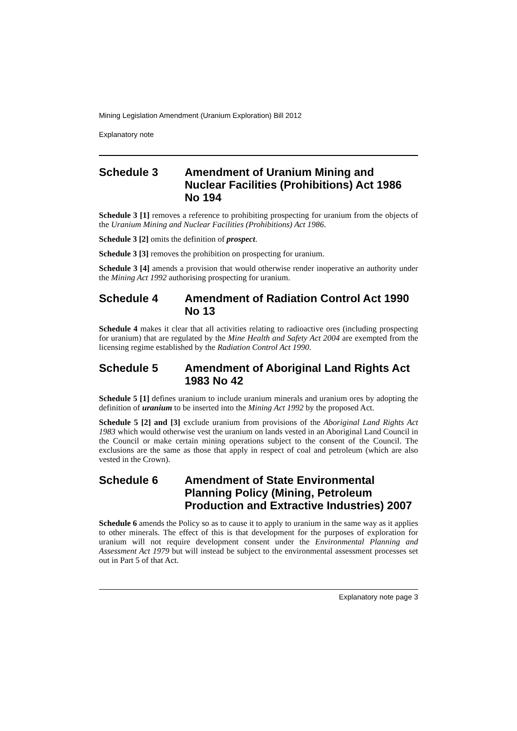Mining Legislation Amendment (Uranium Exploration) Bill 2012
Explanatory note
Schedule 3 Amendment of Uranium Mining and Nuclear Facilities (Prohibitions) Act 1986 No 194
Schedule 3 [1] removes a reference to prohibiting prospecting for uranium from the objects of the Uranium Mining and Nuclear Facilities (Prohibitions) Act 1986.
Schedule 3 [2] omits the definition of prospect.
Schedule 3 [3] removes the prohibition on prospecting for uranium.
Schedule 3 [4] amends a provision that would otherwise render inoperative an authority under the Mining Act 1992 authorising prospecting for uranium.
Schedule 4 Amendment of Radiation Control Act 1990 No 13
Schedule 4 makes it clear that all activities relating to radioactive ores (including prospecting for uranium) that are regulated by the Mine Health and Safety Act 2004 are exempted from the licensing regime established by the Radiation Control Act 1990.
Schedule 5 Amendment of Aboriginal Land Rights Act 1983 No 42
Schedule 5 [1] defines uranium to include uranium minerals and uranium ores by adopting the definition of uranium to be inserted into the Mining Act 1992 by the proposed Act.
Schedule 5 [2] and [3] exclude uranium from provisions of the Aboriginal Land Rights Act 1983 which would otherwise vest the uranium on lands vested in an Aboriginal Land Council in the Council or make certain mining operations subject to the consent of the Council. The exclusions are the same as those that apply in respect of coal and petroleum (which are also vested in the Crown).
Schedule 6 Amendment of State Environmental Planning Policy (Mining, Petroleum Production and Extractive Industries) 2007
Schedule 6 amends the Policy so as to cause it to apply to uranium in the same way as it applies to other minerals. The effect of this is that development for the purposes of exploration for uranium will not require development consent under the Environmental Planning and Assessment Act 1979 but will instead be subject to the environmental assessment processes set out in Part 5 of that Act.
Explanatory note page 3